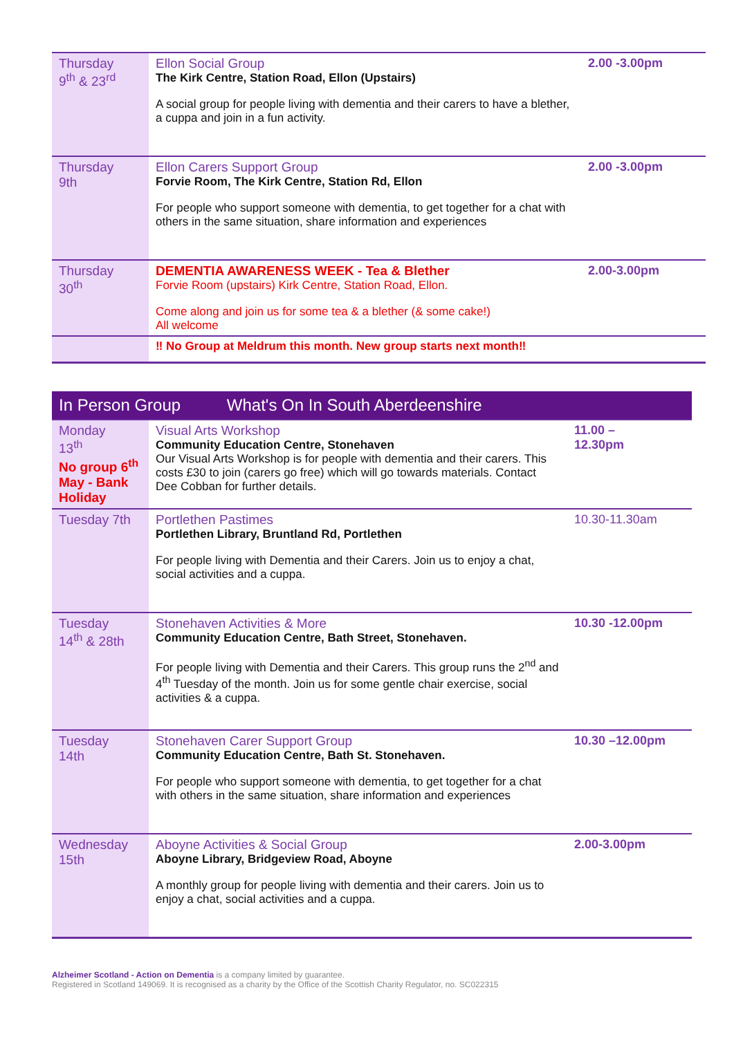| Thursday 9<sup>th</sup> & 23<sup>rd</sup> | Ellon Social Group The Kirk Centre, Station Road, Ellon (Upstairs) A social group for people living with dementia and their carers to have a blether, a cuppa and join in a fun activity. | 2.00 -3.00pm |
| Thursday 9th | Ellon Carers Support Group Forvie Room, The Kirk Centre, Station Rd, Ellon For people who support someone with dementia, to get together for a chat with others in the same situation, share information and experiences | 2.00 -3.00pm |
| Thursday 30<sup>th</sup> | DEMENTIA AWARENESS WEEK - Tea & Blether Forvie Room (upstairs) Kirk Centre, Station Road, Ellon. Come along and join us for some tea & a blether (& some cake!) All welcome | 2.00-3.00pm |
| | ‼ No Group at Meldrum this month. New group starts next month‼ | |
| In Person Group What's On In South Aberdeenshire | | |
| Monday 13<sup>th</sup> No group 6<sup>th</sup> May - Bank Holiday | Visual Arts Workshop Community Education Centre, Stonehaven Our Visual Arts Workshop is for people with dementia and their carers. This costs £30 to join (carers go free) which will go towards materials. Contact Dee Cobban for further details. | 11.00 – 12.30pm |
| Tuesday 7th | Portlethen Pastimes Portlethen Library, Bruntland Rd, Portlethen For people living with Dementia and their Carers. Join us to enjoy a chat, social activities and a cuppa. | 10.30-11.30am |
| Tuesday 14<sup>th</sup> & 28th | Stonehaven Activities & More Community Education Centre, Bath Street, Stonehaven. For people living with Dementia and their Carers. This group runs the 2<sup>nd</sup> and 4<sup>th</sup> Tuesday of the month. Join us for some gentle chair exercise, social activities & a cuppa. | 10.30 -12.00pm |
| Tuesday 14th | Stonehaven Carer Support Group Community Education Centre, Bath St. Stonehaven. For people who support someone with dementia, to get together for a chat with others in the same situation, share information and experiences | 10.30 –12.00pm |
| Wednesday 15th | Aboyne Activities & Social Group Aboyne Library, Bridgeview Road, Aboyne A monthly group for people living with dementia and their carers. Join us to enjoy a chat, social activities and a cuppa. | 2.00-3.00pm |
Alzheimer Scotland - Action on Dementia is a company limited by guarantee.
Registered in Scotland 149069. It is recognised as a charity by the Office of the Scottish Charity Regulator, no. SC022315